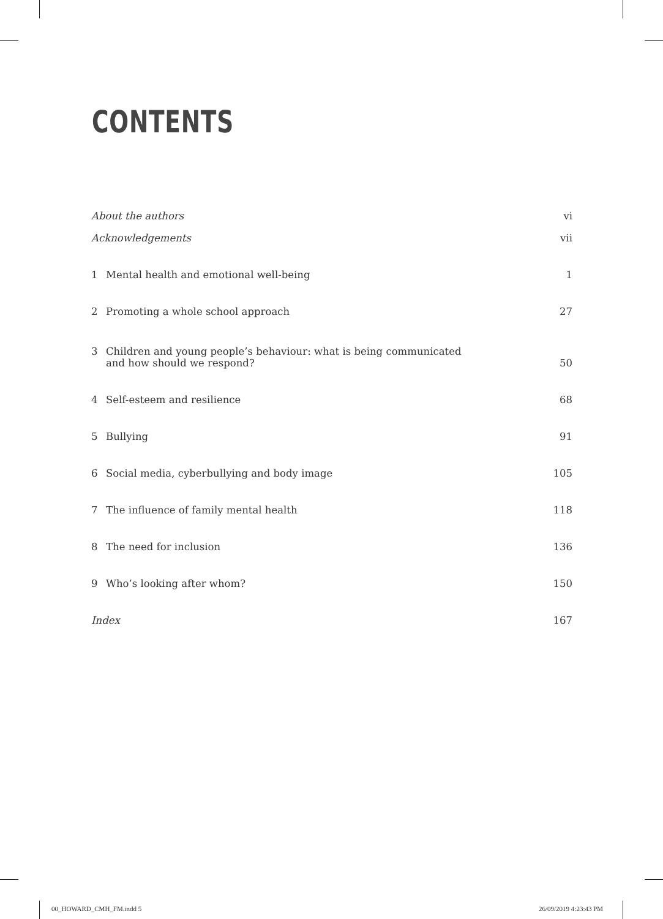CONTENTS
About the authors vi
Acknowledgements vii
1 Mental health and emotional well-being 1
2 Promoting a whole school approach 27
3 Children and young people’s behaviour: what is being communicated
and how should we respond? 50
4 Self-esteem and resilience 68
5 Bullying 91
6 Social media, cyberbullying and body image 105
7 The influence of family mental health 118
8 The need for inclusion 136
9 Who’s looking after whom? 150
Index 167
00_HOWARD_CMH_FM.indd 5 26/09/2019 4:23:43 PM